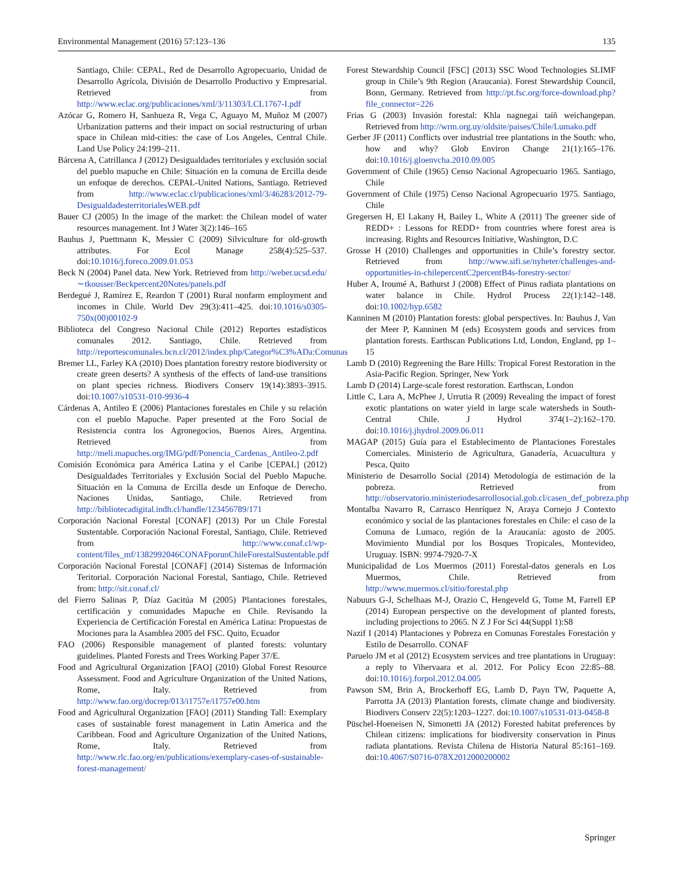Environmental Management (2016) 57:123–136 135
Santiago, Chile: CEPAL, Red de Desarrollo Agropecuario, Unidad de Desarrollo Agrícola, División de Desarrollo Productivo y Empresarial. Retrieved from http://www.eclac.org/publicaciones/xml/3/11303/LCL1767-I.pdf
Azócar G, Romero H, Sanhueza R, Vega C, Aguayo M, Muñoz M (2007) Urbanization patterns and their impact on social restructuring of urban space in Chilean mid-cities: the case of Los Angeles, Central Chile. Land Use Policy 24:199–211.
Bárcena A, Catrillanca J (2012) Desigualdades territoriales y exclusión social del pueblo mapuche en Chile: Situación en la comuna de Ercilla desde un enfoque de derechos. CEPAL-United Nations, Santiago. Retrieved from http://www.eclac.cl/publicaciones/xml/3/46283/2012-79-DesigualdadesterritorialesWEB.pdf
Bauer CJ (2005) In the image of the market: the Chilean model of water resources management. Int J Water 3(2):146–165
Bauhus J, Puettmann K, Messier C (2009) Silviculture for old-growth attributes. For Ecol Manage 258(4):525–537. doi:10.1016/j.foreco.2009.01.053
Beck N (2004) Panel data. New York. Retrieved from http://weber.ucsd.edu/∼tkousser/Beckpercent20Notes/panels.pdf
Berdegué J, Ramírez E, Reardon T (2001) Rural nonfarm employment and incomes in Chile. World Dev 29(3):411–425. doi:10.1016/s0305-750x(00)00102-9
Biblioteca del Congreso Nacional Chile (2012) Reportes estadísticos comunales 2012. Santiago, Chile. Retrieved from http://reportescomunales.bcn.cl/2012/index.php/Categor%C3%ADa:Comunas
Bremer LL, Farley KA (2010) Does plantation forestry restore biodiversity or create green deserts? A synthesis of the effects of land-use transitions on plant species richness. Biodivers Conserv 19(14):3893–3915. doi:10.1007/s10531-010-9936-4
Cárdenas A, Antileo E (2006) Plantaciones forestales en Chile y su relación con el pueblo Mapuche. Paper presented at the Foro Social de Resistencia contra los Agronegocios, Buenos Aires, Argentina. Retrieved from http://meli.mapuches.org/IMG/pdf/Ponencia_Cardenas_Antileo-2.pdf
Comisión Económica para América Latina y el Caribe [CEPAL] (2012) Desigualdades Territoriales y Exclusión Social del Pueblo Mapuche. Situación en la Comuna de Ercilla desde un Enfoque de Derecho. Naciones Unidas, Santiago, Chile. Retrieved from http://bibliotecadigital.indh.cl/handle/123456789/171
Corporación Nacional Forestal [CONAF] (2013) Por un Chile Forestal Sustentable. Corporación Nacional Forestal, Santiago, Chile. Retrieved from http://www.conaf.cl/wp-content/files_mf/1382992046CONAFporunChileForestalSustentable.pdf
Corporación Nacional Forestal [CONAF] (2014) Sistemas de Información Teritorial. Corporación Nacional Forestal, Santiago, Chile. Retrieved from: http://sit.conaf.cl/
del Fierro Salinas P, Díaz Gacitúa M (2005) Plantaciones forestales, certificación y comunidades Mapuche en Chile. Revisando la Experiencia de Certificación Forestal en América Latina: Propuestas de Mociones para la Asamblea 2005 del FSC. Quito, Ecuador
FAO (2006) Responsible management of planted forests: voluntary guidelines. Planted Forests and Trees Working Paper 37/E.
Food and Agricultural Organization [FAO] (2010) Global Forest Resource Assessment. Food and Agriculture Organization of the United Nations, Rome, Italy. Retrieved from http://www.fao.org/docrep/013/i1757e/i1757e00.htm
Food and Agricultural Organization [FAO] (2011) Standing Tall: Exemplary cases of sustainable forest management in Latin America and the Caribbean. Food and Agriculture Organization of the United Nations, Rome, Italy. Retrieved from http://www.rlc.fao.org/en/publications/exemplary-cases-of-sustainable-forest-management/
Forest Stewardship Council [FSC] (2013) SSC Wood Technologies SLIMF group in Chile’s 9th Region (Araucania). Forest Stewardship Council, Bonn, Germany. Retrieved from http://pt.fsc.org/force-download.php?file_connector=226
Frias G (2003) Invasión forestal: Khla nagnegai taíñ weichangepan. Retrieved from http://wrm.org.uy/oldsite/paises/Chile/Lumako.pdf
Gerber JF (2011) Conflicts over industrial tree plantations in the South: who, how and why? Glob Environ Change 21(1):165–176. doi:10.1016/j.gloenvcha.2010.09.005
Government of Chile (1965) Censo Nacional Agropecuario 1965. Santiago, Chile
Government of Chile (1975) Censo Nacional Agropecuario 1975. Santiago, Chile
Gregersen H, El Lakany H, Bailey L, White A (2011) The greener side of REDD+ : Lessons for REDD+ from countries where forest area is increasing. Rights and Resources Initiative, Washington, D.C
Grosse H (2010) Challenges and opportunities in Chile’s forestry sector. Retrieved from http://www.sifi.se/nyheter/challenges-and-opportunities-in-chilepercentC2percentB4s-forestry-sector/
Huber A, Iroumé A, Bathurst J (2008) Effect of Pinus radiata plantations on water balance in Chile. Hydrol Process 22(1):142–148. doi:10.1002/hyp.6582
Kanninen M (2010) Plantation forests: global perspectives. In: Bauhus J, Van der Meer P, Kanninen M (eds) Ecosystem goods and services from plantation forests. Earthscan Publications Ltd, London, England, pp 1–15
Lamb D (2010) Regreening the Bare Hills: Tropical Forest Restoration in the Asia-Pacific Region. Springer, New York
Lamb D (2014) Large-scale forest restoration. Earthscan, London
Little C, Lara A, McPhee J, Urrutia R (2009) Revealing the impact of forest exotic plantations on water yield in large scale watersheds in South-Central Chile. J Hydrol 374(1–2):162–170. doi:10.1016/j.jhydrol.2009.06.011
MAGAP (2015) Guía para el Establecimento de Plantaciones Forestales Comerciales. Ministerio de Agricultura, Ganadería, Acuacultura y Pesca, Quito
Ministerio de Desarrollo Social (2014) Metodología de estimación de la pobreza. Retrieved from http://observatorio.ministeriodesarrollosocial.gob.cl/casen_def_pobreza.php
Montalba Navarro R, Carrasco Henríquez N, Araya Cornejo J Contexto económico y social de las plantaciones forestales en Chile: el caso de la Comuna de Lumaco, región de la Araucanía: agosto de 2005. Movimiento Mundial por los Bosques Tropicales, Montevideo, Uruguay. ISBN: 9974-7920-7-X
Municipalidad de Los Muermos (2011) Forestal-datos generals en Los Muermos, Chile. Retrieved from http://www.muermos.cl/sitio/forestal.php
Nabuurs G-J, Schelhaas M-J, Orazio C, Hengeveld G, Tome M, Farrell EP (2014) European perspective on the development of planted forests, including projections to 2065. N Z J For Sci 44(Suppl 1):S8
Nazif I (2014) Plantaciones y Pobreza en Comunas Forestales Forestación y Estilo de Desarrollo. CONAF
Paruelo JM et al (2012) Ecosystem services and tree plantations in Uruguay: a reply to Vihervaara et al. 2012. For Policy Econ 22:85–88. doi:10.1016/j.forpol.2012.04.005
Pawson SM, Brin A, Brockerhoff EG, Lamb D, Payn TW, Paquette A, Parrotta JA (2013) Plantation forests, climate change and biodiversity. Biodivers Conserv 22(5):1203–1227. doi:10.1007/s10531-013-0458-8
Püschel-Hoeneisen N, Simonetti JA (2012) Forested habitat preferences by Chilean citizens: implications for biodiversity conservation in Pinus radiata plantations. Revista Chilena de Historia Natural 85:161–169. doi:10.4067/S0716-078X2012000200002
Springer